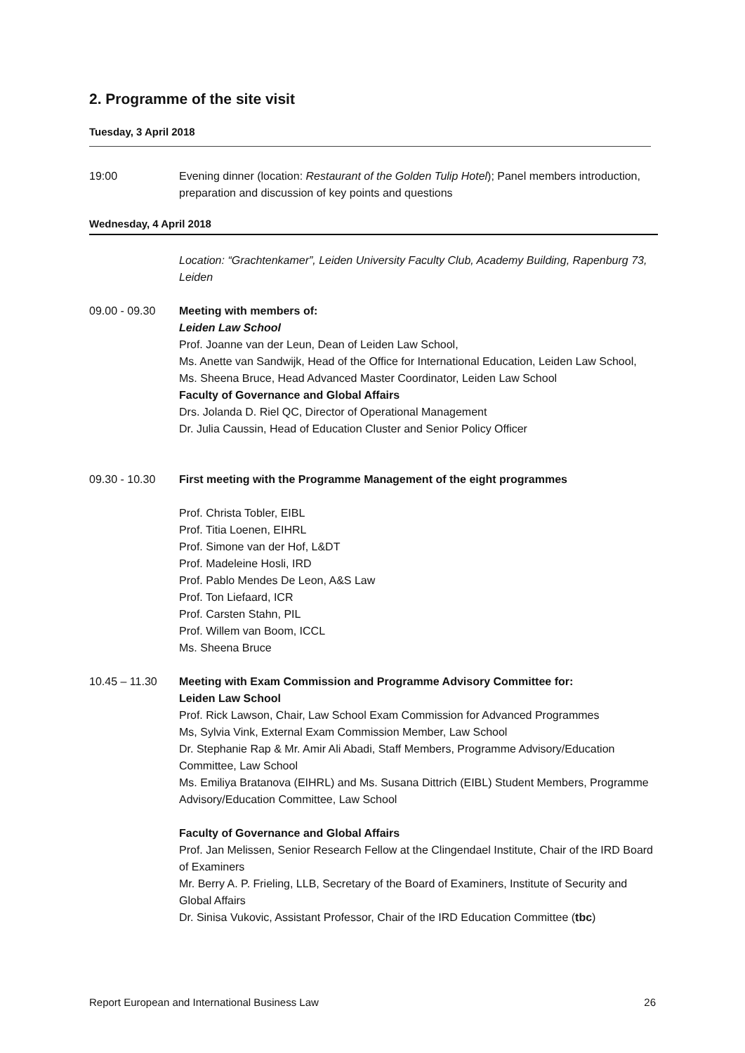2. Programme of the site visit
Tuesday, 3 April 2018
19:00 Evening dinner (location: Restaurant of the Golden Tulip Hotel); Panel members introduction, preparation and discussion of key points and questions
Wednesday, 4 April 2018
Location: “Grachtenkamer”, Leiden University Faculty Club, Academy Building, Rapenburg 73, Leiden
09.00 - 09.30 Meeting with members of:
Leiden Law School
Prof. Joanne van der Leun, Dean of Leiden Law School,
Ms. Anette van Sandwijk, Head of the Office for International Education, Leiden Law School,
Ms. Sheena Bruce, Head Advanced Master Coordinator, Leiden Law School
Faculty of Governance and Global Affairs
Drs. Jolanda D. Riel QC, Director of Operational Management
Dr. Julia Caussin, Head of Education Cluster and Senior Policy Officer
09.30 - 10.30 First meeting with the Programme Management of the eight programmes
Prof. Christa Tobler, EIBL
Prof. Titia Loenen, EIHRL
Prof. Simone van der Hof, L&DT
Prof. Madeleine Hosli, IRD
Prof. Pablo Mendes De Leon, A&S Law
Prof. Ton Liefaard, ICR
Prof. Carsten Stahn, PIL
Prof. Willem van Boom, ICCL
Ms. Sheena Bruce
10.45 – 11.30 Meeting with Exam Commission and Programme Advisory Committee for:
Leiden Law School
Prof. Rick Lawson, Chair, Law School Exam Commission for Advanced Programmes
Ms, Sylvia Vink, External Exam Commission Member, Law School
Dr. Stephanie Rap & Mr. Amir Ali Abadi, Staff Members, Programme Advisory/Education Committee, Law School
Ms. Emiliya Bratanova (EIHRL) and Ms. Susana Dittrich (EIBL) Student Members, Programme Advisory/Education Committee, Law School
Faculty of Governance and Global Affairs
Prof. Jan Melissen, Senior Research Fellow at the Clingendael Institute, Chair of the IRD Board of Examiners
Mr. Berry A. P. Frieling, LLB, Secretary of the Board of Examiners, Institute of Security and Global Affairs
Dr. Sinisa Vukovic, Assistant Professor, Chair of the IRD Education Committee (tbc)
Report European and International Business Law 26